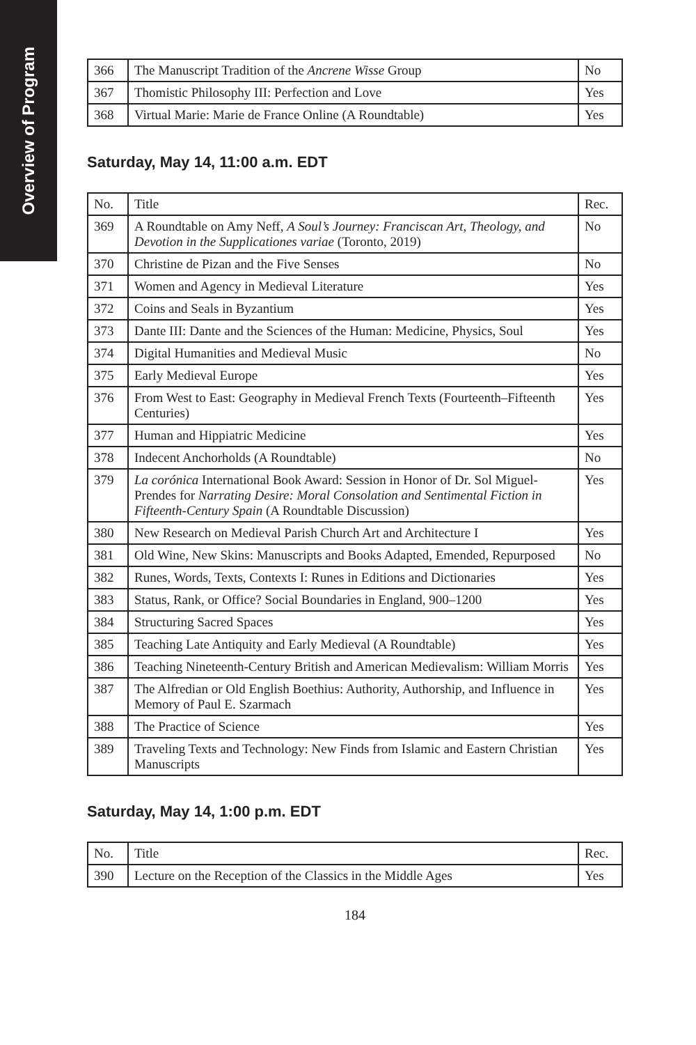Overview of Program
| 366 | The Manuscript Tradition of the Ancrene Wisse Group | No |
| 367 | Thomistic Philosophy III: Perfection and Love | Yes |
| 368 | Virtual Marie: Marie de France Online (A Roundtable) | Yes |
Saturday, May 14, 11:00 a.m. EDT
| No. | Title | Rec. |
| --- | --- | --- |
| 369 | A Roundtable on Amy Neff, A Soul’s Journey: Franciscan Art, Theology, and Devotion in the Supplicationes variae (Toronto, 2019) | No |
| 370 | Christine de Pizan and the Five Senses | No |
| 371 | Women and Agency in Medieval Literature | Yes |
| 372 | Coins and Seals in Byzantium | Yes |
| 373 | Dante III: Dante and the Sciences of the Human: Medicine, Physics, Soul | Yes |
| 374 | Digital Humanities and Medieval Music | No |
| 375 | Early Medieval Europe | Yes |
| 376 | From West to East: Geography in Medieval French Texts (Fourteenth–Fifteenth Centuries) | Yes |
| 377 | Human and Hippiatric Medicine | Yes |
| 378 | Indecent Anchorholds (A Roundtable) | No |
| 379 | La corónica International Book Award: Session in Honor of Dr. Sol Miguel-Prendes for Narrating Desire: Moral Consolation and Sentimental Fiction in Fifteenth-Century Spain (A Roundtable Discussion) | Yes |
| 380 | New Research on Medieval Parish Church Art and Architecture I | Yes |
| 381 | Old Wine, New Skins: Manuscripts and Books Adapted, Emended, Repurposed | No |
| 382 | Runes, Words, Texts, Contexts I: Runes in Editions and Dictionaries | Yes |
| 383 | Status, Rank, or Office? Social Boundaries in England, 900–1200 | Yes |
| 384 | Structuring Sacred Spaces | Yes |
| 385 | Teaching Late Antiquity and Early Medieval (A Roundtable) | Yes |
| 386 | Teaching Nineteenth-Century British and American Medievalism: William Morris | Yes |
| 387 | The Alfredian or Old English Boethius: Authority, Authorship, and Influence in Memory of Paul E. Szarmach | Yes |
| 388 | The Practice of Science | Yes |
| 389 | Traveling Texts and Technology: New Finds from Islamic and Eastern Christian Manuscripts | Yes |
Saturday, May 14, 1:00 p.m. EDT
| No. | Title | Rec. |
| --- | --- | --- |
| 390 | Lecture on the Reception of the Classics in the Middle Ages | Yes |
184